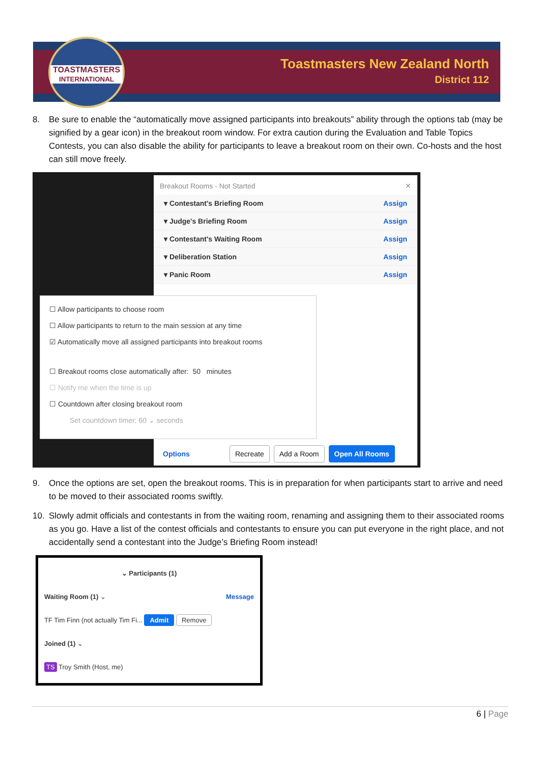TOASTMASTERS
INTERNATIONAL
Toastmasters New Zealand North
District 112
8. Be sure to enable the “automatically move assigned participants into breakouts” ability through the options tab (may be signified by a gear icon) in the breakout room window. For extra caution during the Evaluation and Table Topics Contests, you can also disable the ability for participants to leave a breakout room on their own. Co-hosts and the host can still move freely.
Breakout Rooms - Not Started ✕
▾ Contestant's Briefing Room Assign
▾ Judge's Briefing Room Assign
▾ Contestant's Waiting Room Assign
▾ Deliberation Station Assign
▾ Panic Room Assign
☐ Allow participants to choose room
☐ Allow participants to return to the main session at any time
☑ Automatically move all assigned participants into breakout rooms
☐ Breakout rooms close automatically after: 50 minutes
☐ Notify me when the time is up
☐ Countdown after closing breakout room
Set countdown timer: 60 ⌄ seconds
Options Recreate Add a Room Open All Rooms
9. Once the options are set, open the breakout rooms. This is in preparation for when participants start to arrive and need to be moved to their associated rooms swiftly.
10. Slowly admit officials and contestants in from the waiting room, renaming and assigning them to their associated rooms as you go. Have a list of the contest officials and contestants to ensure you can put everyone in the right place, and not accidentally send a contestant into the Judge’s Briefing Room instead!
⌄ Participants (1)
Waiting Room (1) ⌄ Message
TF Tim Finn (not actually Tim Fi... Admit Remove
Joined (1) ⌄
TS Troy Smith (Host, me)
6 | Page